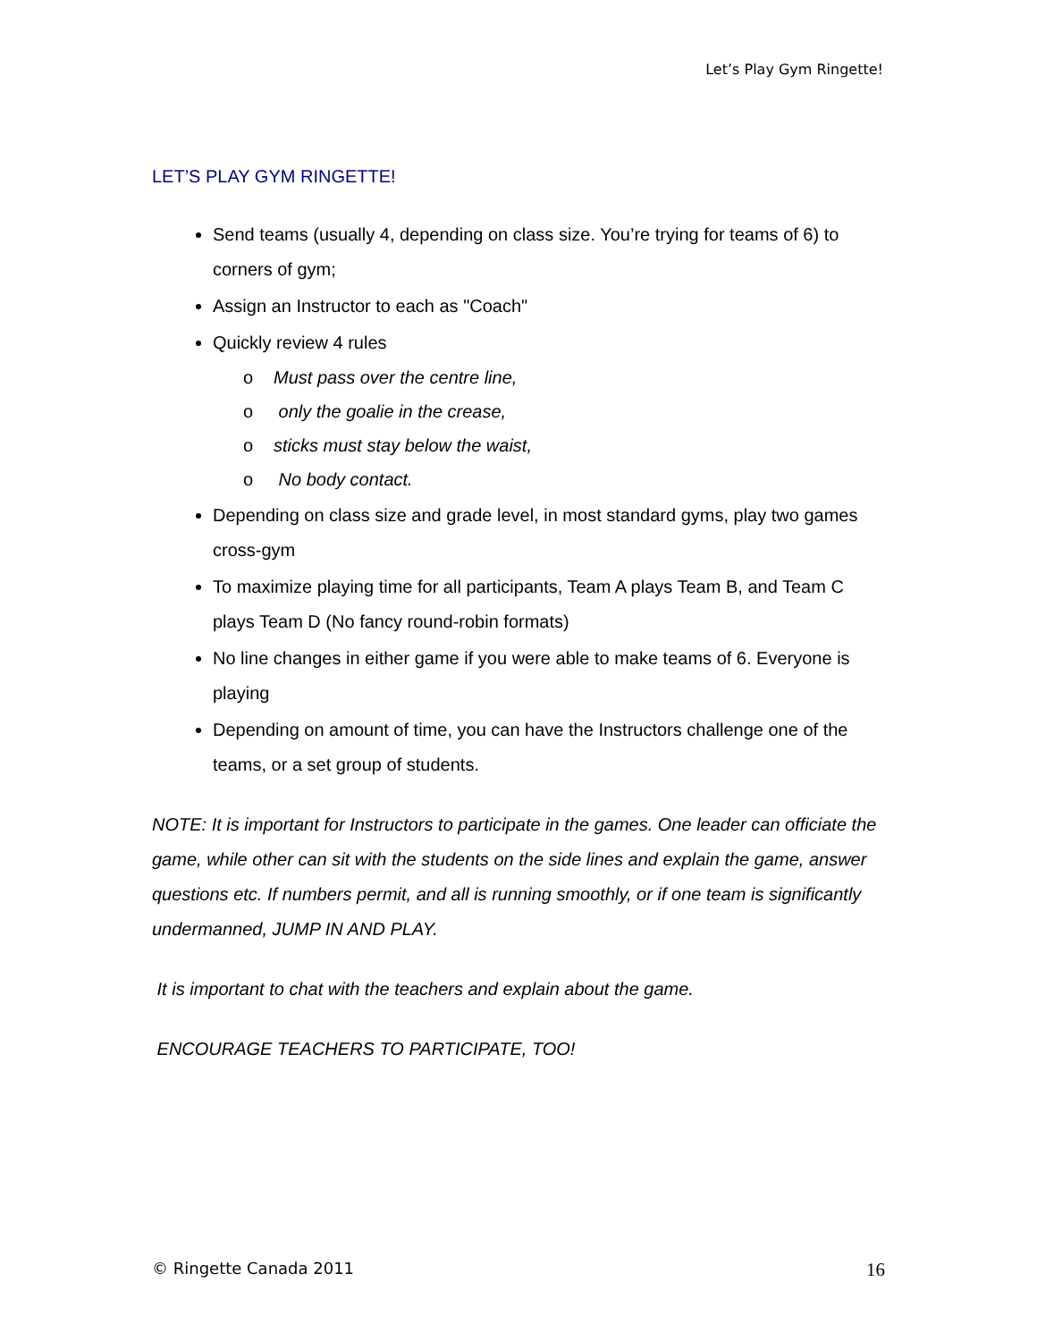Let’s Play Gym Ringette!
LET’S PLAY GYM RINGETTE!
Send teams (usually 4, depending on class size. You’re trying for teams of 6) to corners of gym;
Assign an Instructor to each as "Coach"
Quickly review 4 rules
o Must pass over the centre line,
o only the goalie in the crease,
o sticks must stay below the waist,
o No body contact.
Depending on class size and grade level, in most standard gyms, play two games cross-gym
To maximize playing time for all participants, Team A plays Team B, and Team C plays Team D (No fancy round-robin formats)
No line changes in either game if you were able to make teams of 6. Everyone is playing
Depending on amount of time, you can have the Instructors challenge one of the teams, or a set group of students.
NOTE: It is important for Instructors to participate in the games. One leader can officiate the game, while other can sit with the students on the side lines and explain the game, answer questions etc. If numbers permit, and all is running smoothly, or if one team is significantly undermanned, JUMP IN AND PLAY.
It is important to chat with the teachers and explain about the game.
ENCOURAGE TEACHERS TO PARTICIPATE, TOO!
© Ringette Canada 2011 16